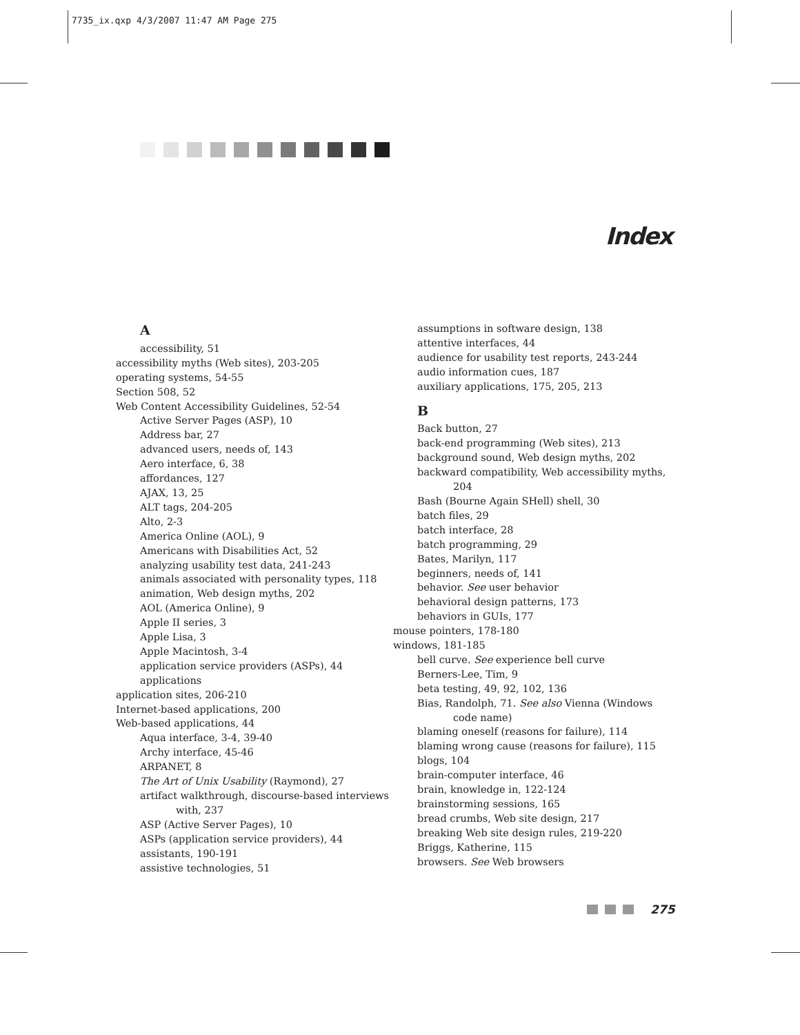7735_ix.qxp 4/3/2007 11:47 AM Page 275
Index
A
accessibility, 51
accessibility myths (Web sites), 203-205
operating systems, 54-55
Section 508, 52
Web Content Accessibility Guidelines, 52-54
Active Server Pages (ASP), 10
Address bar, 27
advanced users, needs of, 143
Aero interface, 6, 38
affordances, 127
AJAX, 13, 25
ALT tags, 204-205
Alto, 2-3
America Online (AOL), 9
Americans with Disabilities Act, 52
analyzing usability test data, 241-243
animals associated with personality types, 118
animation, Web design myths, 202
AOL (America Online), 9
Apple II series, 3
Apple Lisa, 3
Apple Macintosh, 3-4
application service providers (ASPs), 44
applications
application sites, 206-210
Internet-based applications, 200
Web-based applications, 44
Aqua interface, 3-4, 39-40
Archy interface, 45-46
ARPANET, 8
The Art of Unix Usability (Raymond), 27
artifact walkthrough, discourse-based interviews with, 237
ASP (Active Server Pages), 10
ASPs (application service providers), 44
assistants, 190-191
assistive technologies, 51
assumptions in software design, 138
attentive interfaces, 44
audience for usability test reports, 243-244
audio information cues, 187
auxiliary applications, 175, 205, 213
B
Back button, 27
back-end programming (Web sites), 213
background sound, Web design myths, 202
backward compatibility, Web accessibility myths, 204
Bash (Bourne Again SHell) shell, 30
batch files, 29
batch interface, 28
batch programming, 29
Bates, Marilyn, 117
beginners, needs of, 141
behavior. See user behavior
behavioral design patterns, 173
behaviors in GUIs, 177
mouse pointers, 178-180
windows, 181-185
bell curve. See experience bell curve
Berners-Lee, Tim, 9
beta testing, 49, 92, 102, 136
Bias, Randolph, 71. See also Vienna (Windows code name)
blaming oneself (reasons for failure), 114
blaming wrong cause (reasons for failure), 115
blogs, 104
brain-computer interface, 46
brain, knowledge in, 122-124
brainstorming sessions, 165
bread crumbs, Web site design, 217
breaking Web site design rules, 219-220
Briggs, Katherine, 115
browsers. See Web browsers
275